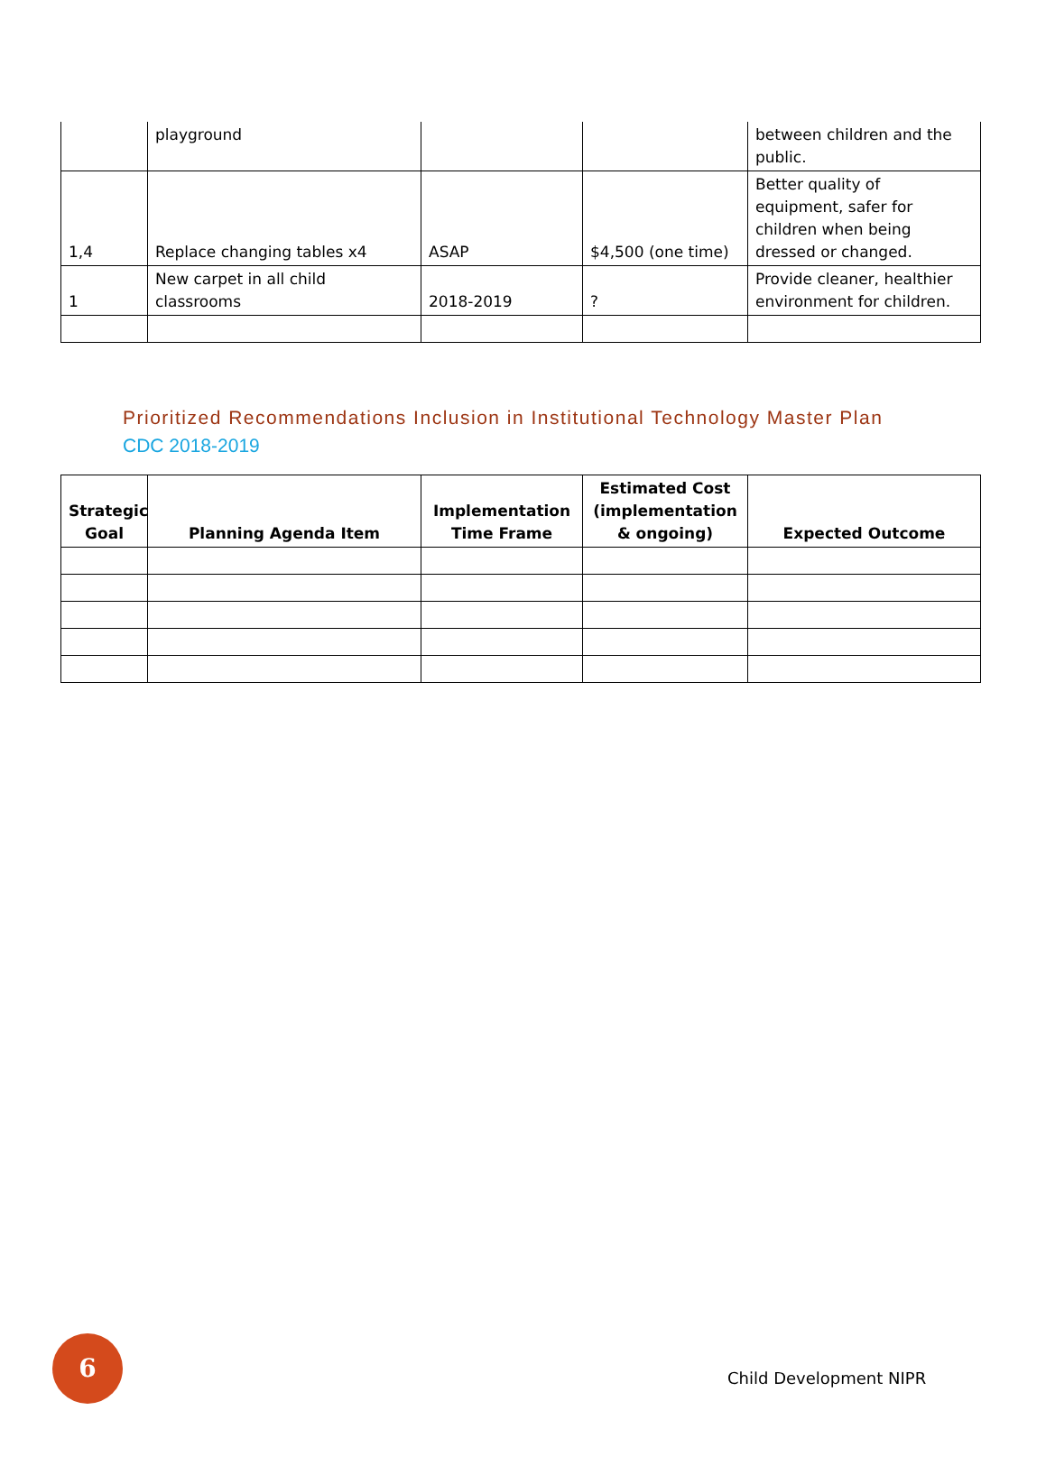| | playground | | | between children and the public. |
| 1,4 | Replace changing tables x4 | ASAP | $4,500 (one time) | Better quality of equipment, safer for children when being dressed or changed. |
| 1 | New carpet in all child classrooms | 2018-2019 | ? | Provide cleaner, healthier environment for children. |
Prioritized Recommendations Inclusion in Institutional Technology Master Plan
CDC 2018-2019
| Strategic Goal | Planning Agenda Item | Implementation Time Frame | Estimated Cost (implementation & ongoing) | Expected Outcome |
| --- | --- | --- | --- | --- |
6
Child Development NIPR